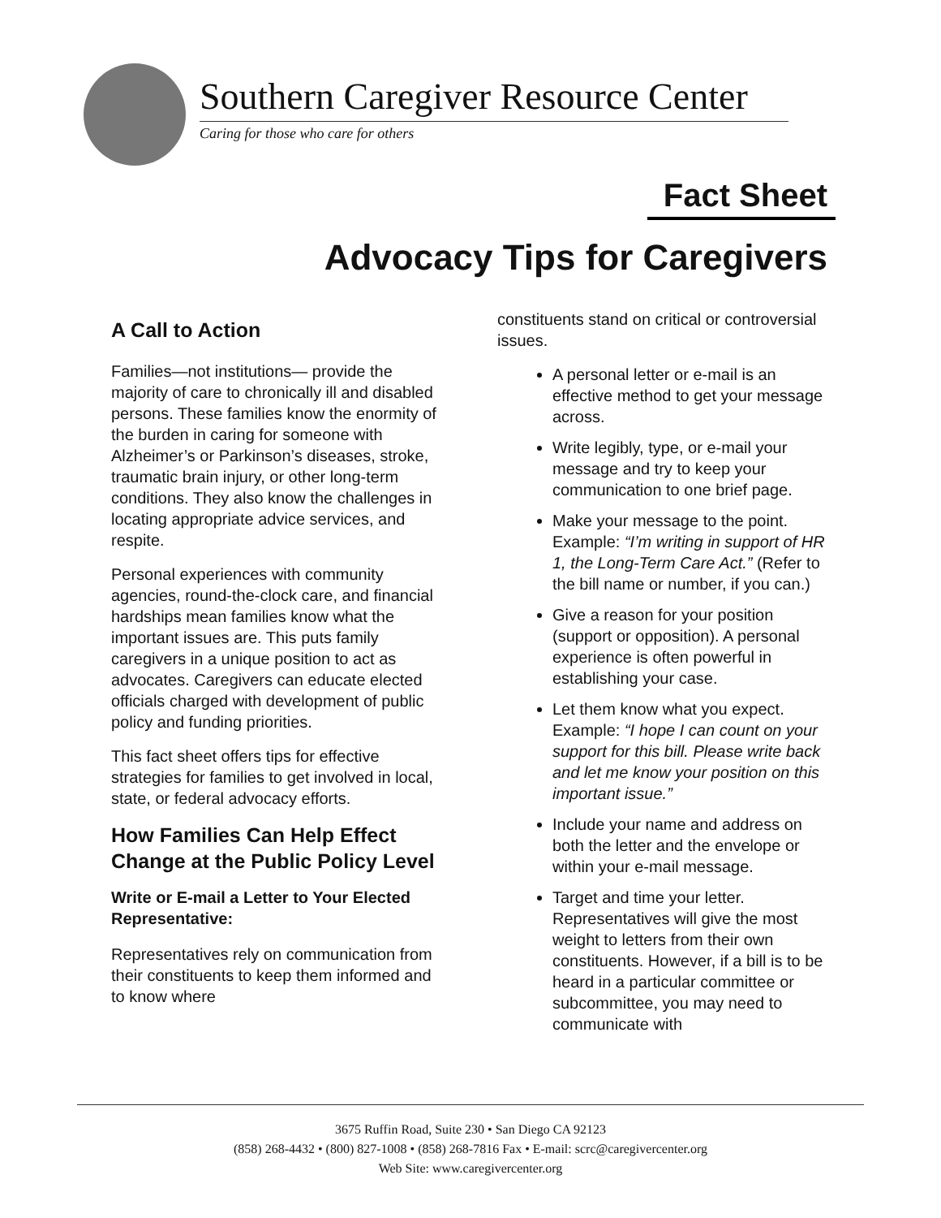Southern Caregiver Resource Center
Caring for those who care for others
Fact Sheet
Advocacy Tips for Caregivers
A Call to Action
Families—not institutions— provide the majority of care to chronically ill and disabled persons. These families know the enormity of the burden in caring for someone with Alzheimer’s or Parkinson’s diseases, stroke, traumatic brain injury, or other long-term conditions. They also know the challenges in locating appropriate advice services, and respite.
Personal experiences with community agencies, round-the-clock care, and financial hardships mean families know what the important issues are. This puts family caregivers in a unique position to act as advocates. Caregivers can educate elected officials charged with development of public policy and funding priorities.
This fact sheet offers tips for effective strategies for families to get involved in local, state, or federal advocacy efforts.
How Families Can Help Effect Change at the Public Policy Level
Write or E-mail a Letter to Your Elected Representative:
Representatives rely on communication from their constituents to keep them informed and to know where
constituents stand on critical or controversial issues.
A personal letter or e-mail is an effective method to get your message across.
Write legibly, type, or e-mail your message and try to keep your communication to one brief page.
Make your message to the point. Example: “I’m writing in support of HR 1, the Long-Term Care Act.” (Refer to the bill name or number, if you can.)
Give a reason for your position (support or opposition). A personal experience is often powerful in establishing your case.
Let them know what you expect. Example: “I hope I can count on your support for this bill. Please write back and let me know your position on this important issue.”
Include your name and address on both the letter and the envelope or within your e-mail message.
Target and time your letter. Representatives will give the most weight to letters from their own constituents. However, if a bill is to be heard in a particular committee or subcommittee, you may need to communicate with
3675 Ruffin Road, Suite 230 • San Diego CA 92123
(858) 268-4432 • (800) 827-1008 • (858) 268-7816 Fax • E-mail: scrc@caregivercenter.org
Web Site: www.caregivercenter.org